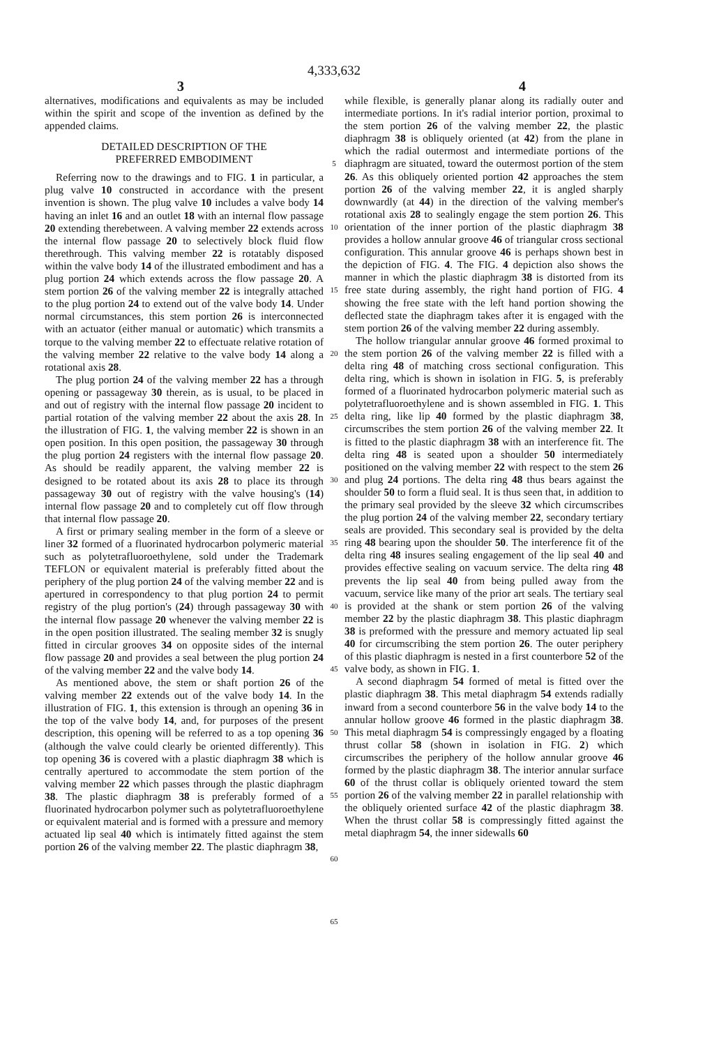4,333,632
3 4
alternatives, modifications and equivalents as may be included within the spirit and scope of the invention as defined by the appended claims.
DETAILED DESCRIPTION OF THE
PREFERRED EMBODIMENT
Referring now to the drawings and to FIG. 1 in particular, a plug valve 10 constructed in accordance with the present invention is shown. The plug valve 10 includes a valve body 14 having an inlet 16 and an outlet 18 with an internal flow passage 20 extending therebetween. A valving member 22 extends across the internal flow passage 20 to selectively block fluid flow therethrough. This valving member 22 is rotatably disposed within the valve body 14 of the illustrated embodiment and has a plug portion 24 which extends across the flow passage 20. A stem portion 26 of the valving member 22 is integrally attached to the plug portion 24 to extend out of the valve body 14. Under normal circumstances, this stem portion 26 is interconnected with an actuator (either manual or automatic) which transmits a torque to the valving member 22 to effectuate relative rotation of the valving member 22 relative to the valve body 14 along a rotational axis 28.
The plug portion 24 of the valving member 22 has a through opening or passageway 30 therein, as is usual, to be placed in and out of registry with the internal flow passage 20 incident to partial rotation of the valving member 22 about the axis 28. In the illustration of FIG. 1, the valving member 22 is shown in an open position. In this open position, the passageway 30 through the plug portion 24 registers with the internal flow passage 20. As should be readily apparent, the valving member 22 is designed to be rotated about its axis 28 to place its through passageway 30 out of registry with the valve housing's (14) internal flow passage 20 and to completely cut off flow through that internal flow passage 20.
A first or primary sealing member in the form of a sleeve or liner 32 formed of a fluorinated hydrocarbon polymeric material such as polytetrafluoroethylene, sold under the Trademark TEFLON or equivalent material is preferably fitted about the periphery of the plug portion 24 of the valving member 22 and is apertured in correspondency to that plug portion 24 to permit registry of the plug portion's (24) through passageway 30 with the internal flow passage 20 whenever the valving member 22 is in the open position illustrated. The sealing member 32 is snugly fitted in circular grooves 34 on opposite sides of the internal flow passage 20 and provides a seal between the plug portion 24 of the valving member 22 and the valve body 14.
As mentioned above, the stem or shaft portion 26 of the valving member 22 extends out of the valve body 14. In the illustration of FIG. 1, this extension is through an opening 36 in the top of the valve body 14, and, for purposes of the present description, this opening will be referred to as a top opening 36 (although the valve could clearly be oriented differently). This top opening 36 is covered with a plastic diaphragm 38 which is centrally apertured to accommodate the stem portion of the valving member 22 which passes through the plastic diaphragm 38. The plastic diaphragm 38 is preferably formed of a fluorinated hydrocarbon polymer such as polytetrafluoroethylene or equivalent material and is formed with a pressure and memory actuated lip seal 40 which is intimately fitted against the stem portion 26 of the valving member 22. The plastic diaphragm 38,
5
10
15
20
25
30
35
40
45
50
55
60
65
while flexible, is generally planar along its radially outer and intermediate portions. In it's radial interior portion, proximal to the stem portion 26 of the valving member 22, the plastic diaphragm 38 is obliquely oriented (at 42) from the plane in which the radial outermost and intermediate portions of the diaphragm are situated, toward the outermost portion of the stem 26. As this obliquely oriented portion 42 approaches the stem portion 26 of the valving member 22, it is angled sharply downwardly (at 44) in the direction of the valving member's rotational axis 28 to sealingly engage the stem portion 26. This orientation of the inner portion of the plastic diaphragm 38 provides a hollow annular groove 46 of triangular cross sectional configuration. This annular groove 46 is perhaps shown best in the depiction of FIG. 4. The FIG. 4 depiction also shows the manner in which the plastic diaphragm 38 is distorted from its free state during assembly, the right hand portion of FIG. 4 showing the free state with the left hand portion showing the deflected state the diaphragm takes after it is engaged with the stem portion 26 of the valving member 22 during assembly.
The hollow triangular annular groove 46 formed proximal to the stem portion 26 of the valving member 22 is filled with a delta ring 48 of matching cross sectional configuration. This delta ring, which is shown in isolation in FIG. 5, is preferably formed of a fluorinated hydrocarbon polymeric material such as polytetrafluoroethylene and is shown assembled in FIG. 1. This delta ring, like lip 40 formed by the plastic diaphragm 38, circumscribes the stem portion 26 of the valving member 22. It is fitted to the plastic diaphragm 38 with an interference fit. The delta ring 48 is seated upon a shoulder 50 intermediately positioned on the valving member 22 with respect to the stem 26 and plug 24 portions. The delta ring 48 thus bears against the shoulder 50 to form a fluid seal. It is thus seen that, in addition to the primary seal provided by the sleeve 32 which circumscribes the plug portion 24 of the valving member 22, secondary tertiary seals are provided. This secondary seal is provided by the delta ring 48 bearing upon the shoulder 50. The interference fit of the delta ring 48 insures sealing engagement of the lip seal 40 and provides effective sealing on vacuum service. The delta ring 48 prevents the lip seal 40 from being pulled away from the vacuum, service like many of the prior art seals. The tertiary seal is provided at the shank or stem portion 26 of the valving member 22 by the plastic diaphragm 38. This plastic diaphragm 38 is preformed with the pressure and memory actuated lip seal 40 for circumscribing the stem portion 26. The outer periphery of this plastic diaphragm is nested in a first counterbore 52 of the valve body, as shown in FIG. 1.
A second diaphragm 54 formed of metal is fitted over the plastic diaphragm 38. This metal diaphragm 54 extends radially inward from a second counterbore 56 in the valve body 14 to the annular hollow groove 46 formed in the plastic diaphragm 38. This metal diaphragm 54 is compressingly engaged by a floating thrust collar 58 (shown in isolation in FIG. 2) which circumscribes the periphery of the hollow annular groove 46 formed by the plastic diaphragm 38. The interior annular surface 60 of the thrust collar is obliquely oriented toward the stem portion 26 of the valving member 22 in parallel relationship with the obliquely oriented surface 42 of the plastic diaphragm 38. When the thrust collar 58 is compressingly fitted against the metal diaphragm 54, the inner sidewalls 60